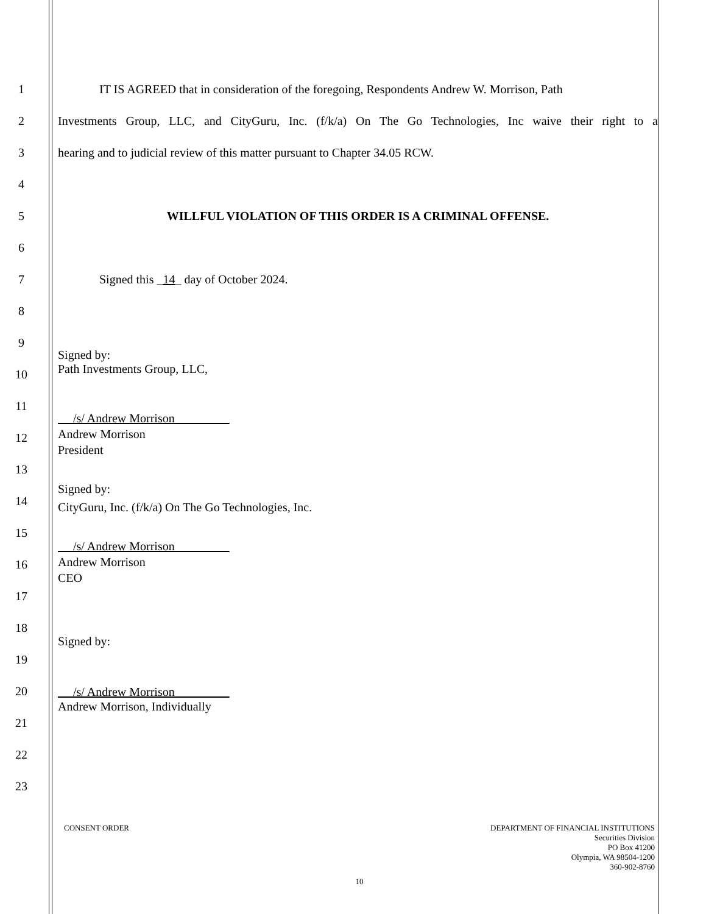1 IT IS AGREED that in consideration of the foregoing, Respondents Andrew W. Morrison, Path
2 Investments Group, LLC, and CityGuru, Inc. (f/k/a) On The Go Technologies, Inc waive their right to a
3 hearing and to judicial review of this matter pursuant to Chapter 34.05 RCW.
4
5 WILLFUL VIOLATION OF THIS ORDER IS A CRIMINAL OFFENSE.
6
7 Signed this _14_ day of October 2024.
8
9
Signed by:
Path Investments Group, LLC,
10
11
/s/ Andrew Morrison
Andrew Morrison
President
12
13
Signed by:
CityGuru, Inc. (f/k/a) On The Go Technologies, Inc.
14
15
/s/ Andrew Morrison
Andrew Morrison
CEO
16
17
18
Signed by:
19
20
/s/ Andrew Morrison
Andrew Morrison, Individually
21
22
23
CONSENT ORDER DEPARTMENT OF FINANCIAL INSTITUTIONS
Securities Division
PO Box 41200
Olympia, WA 98504-1200
360-902-8760
10